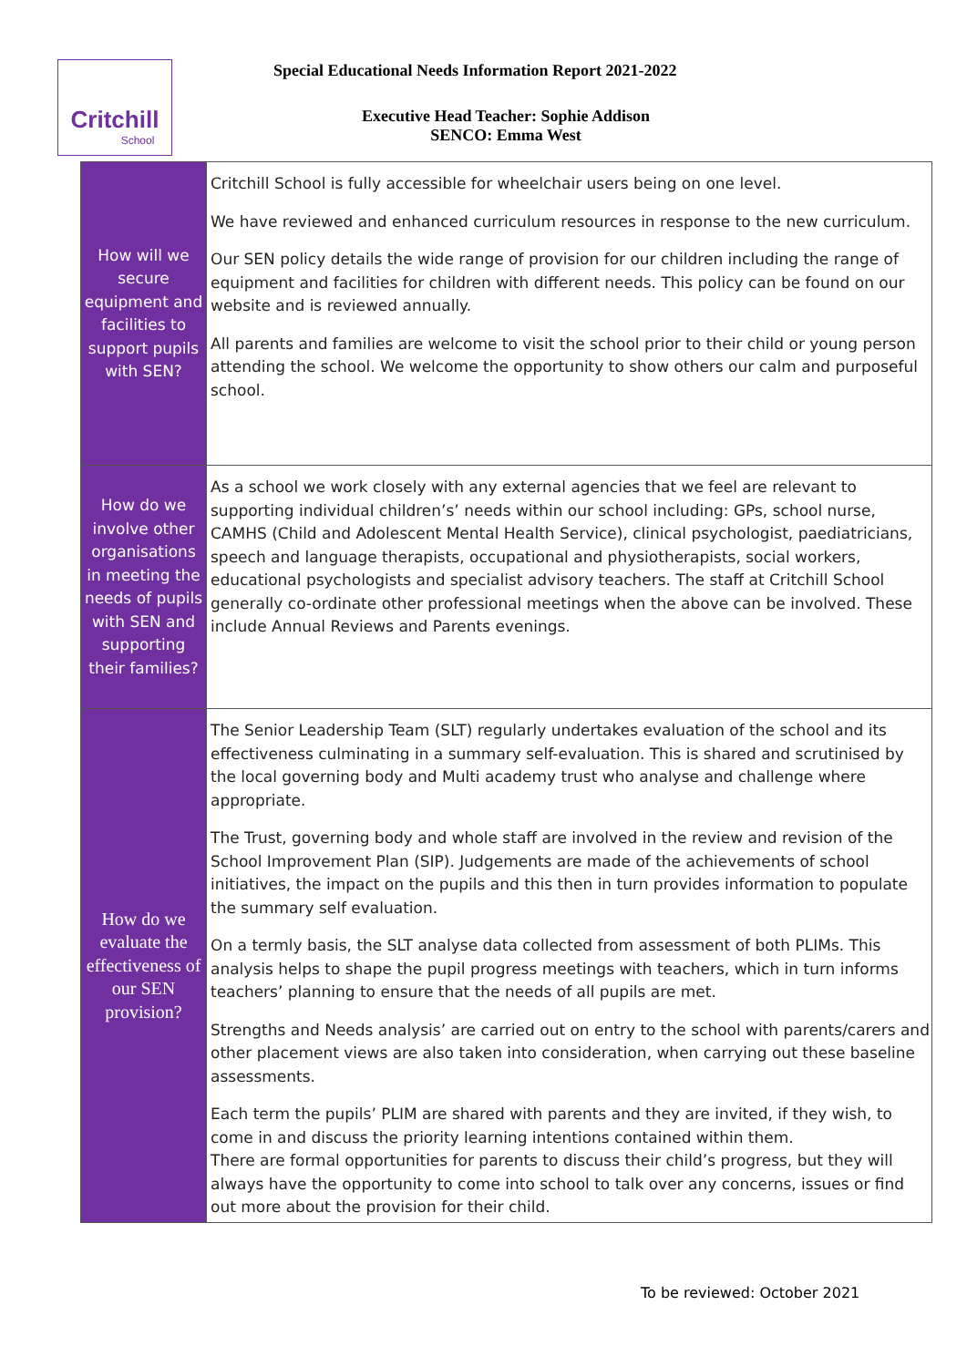Critchill
School
Special Educational Needs Information Report 2021-2022
Executive Head Teacher: Sophie Addison
SENCO: Emma West
| How will we secure equipment and facilities to support pupils with SEN? | Critchill School is fully accessible for wheelchair users being on one level. We have reviewed and enhanced curriculum resources in response to the new curriculum. Our SEN policy details the wide range of provision for our children including the range of equipment and facilities for children with different needs. This policy can be found on our website and is reviewed annually. All parents and families are welcome to visit the school prior to their child or young person attending the school. We welcome the opportunity to show others our calm and purposeful school. |
| How do we involve other organisations in meeting the needs of pupils with SEN and supporting their families? | As a school we work closely with any external agencies that we feel are relevant to supporting individual children’s’ needs within our school including: GPs, school nurse, CAMHS (Child and Adolescent Mental Health Service), clinical psychologist, paediatricians, speech and language therapists, occupational and physiotherapists, social workers, educational psychologists and specialist advisory teachers. The staff at Critchill School generally co-ordinate other professional meetings when the above can be involved. These include Annual Reviews and Parents evenings. |
| How do we evaluate the effectiveness of our SEN provision? | The Senior Leadership Team (SLT) regularly undertakes evaluation of the school and its effectiveness culminating in a summary self-evaluation. This is shared and scrutinised by the local governing body and Multi academy trust who analyse and challenge where appropriate. The Trust, governing body and whole staff are involved in the review and revision of the School Improvement Plan (SIP). Judgements are made of the achievements of school initiatives, the impact on the pupils and this then in turn provides information to populate the summary self evaluation. On a termly basis, the SLT analyse data collected from assessment of both PLIMs. This analysis helps to shape the pupil progress meetings with teachers, which in turn informs teachers’ planning to ensure that the needs of all pupils are met. Strengths and Needs analysis’ are carried out on entry to the school with parents/carers and other placement views are also taken into consideration, when carrying out these baseline assessments. Each term the pupils’ PLIM are shared with parents and they are invited, if they wish, to come in and discuss the priority learning intentions contained within them. There are formal opportunities for parents to discuss their child’s progress, but they will always have the opportunity to come into school to talk over any concerns, issues or find out more about the provision for their child. |
To be reviewed: October 2021